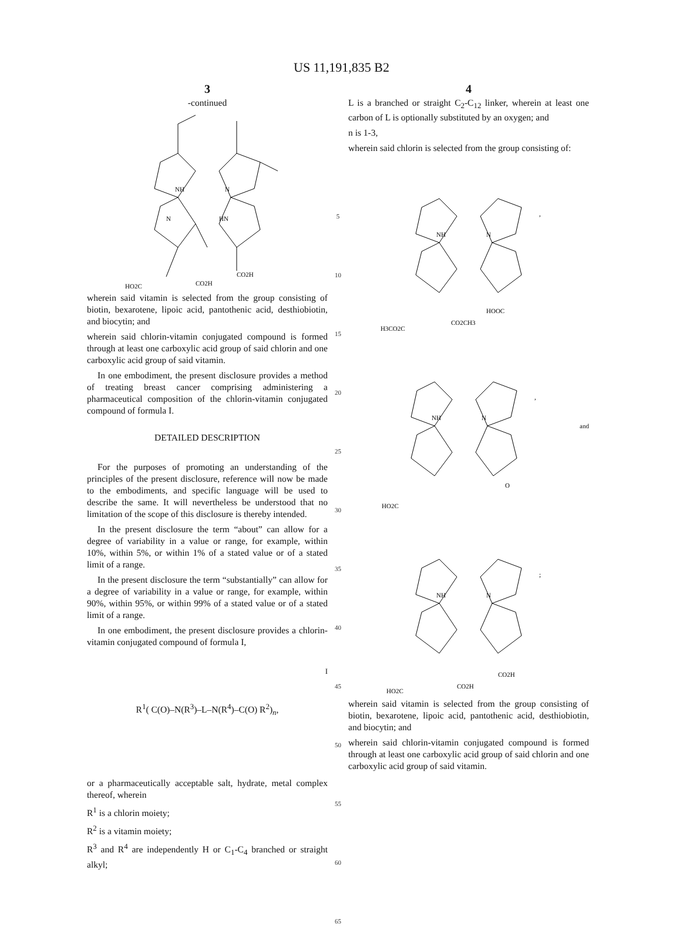US 11,191,835 B2
3
-continued
NH
N
N
HN
CO2H
CO2H
HO2C
wherein said vitamin is selected from the group consisting of biotin, bexarotene, lipoic acid, pantothenic acid, desthiobiotin, and biocytin; and
wherein said chlorin-vitamin conjugated compound is formed through at least one carboxylic acid group of said chlorin and one carboxylic acid group of said vitamin.
In one embodiment, the present disclosure provides a method of treating breast cancer comprising administering a pharmaceutical composition of the chlorin-vitamin conjugated compound of formula I.
DETAILED DESCRIPTION
For the purposes of promoting an understanding of the principles of the present disclosure, reference will now be made to the embodiments, and specific language will be used to describe the same. It will nevertheless be understood that no limitation of the scope of this disclosure is thereby intended.
In the present disclosure the term “about” can allow for a degree of variability in a value or range, for example, within 10%, within 5%, or within 1% of a stated value or of a stated limit of a range.
In the present disclosure the term “substantially” can allow for a degree of variability in a value or range, for example, within 90%, within 95%, or within 99% of a stated value or of a stated limit of a range.
In one embodiment, the present disclosure provides a chlorin-vitamin conjugated compound of formula I,
I
R<sup>1</sup>( C(O)–N(R<sup>3</sup>)–L–N(R<sup>4</sup>)–C(O) R<sup>2</sup>)<sub>n</sub>,
or a pharmaceutically acceptable salt, hydrate, metal complex thereof, wherein
R<sup>1</sup> is a chlorin moiety;
R<sup>2</sup> is a vitamin moiety;
R<sup>3</sup> and R<sup>4</sup> are independently H or C<sub>1</sub>-C<sub>4</sub> branched or straight alkyl;
5
10
15
20
25
30
35
40
45
50
55
60
65
4
L is a branched or straight C<sub>2</sub>-C<sub>12</sub> linker, wherein at least one carbon of L is optionally substituted by an oxygen; and
n is 1-3,
wherein said chlorin is selected from the group consisting of:
NH
N
,
HOOC
CO2CH3
H3CO2C
NH
N
O
HO2C
,
and
NH
N
;
CO2H
CO2H
HO2C
wherein said vitamin is selected from the group consisting of biotin, bexarotene, lipoic acid, pantothenic acid, desthiobiotin, and biocytin; and
wherein said chlorin-vitamin conjugated compound is formed through at least one carboxylic acid group of said chlorin and one carboxylic acid group of said vitamin.